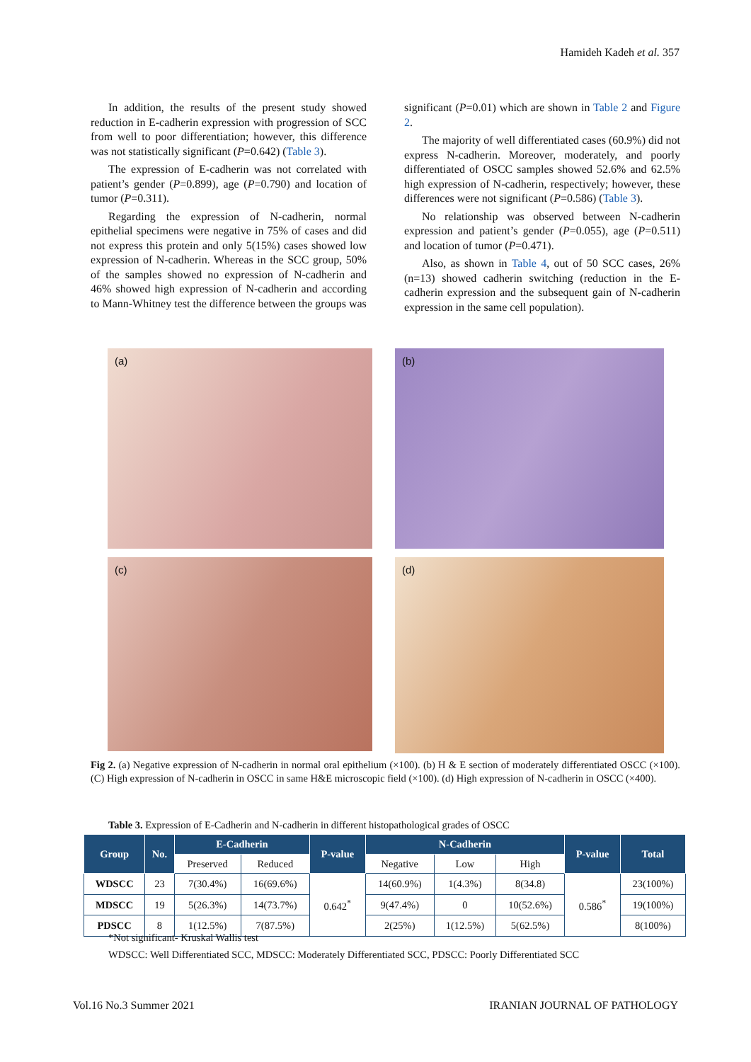Hamideh Kadeh et al. 357
In addition, the results of the present study showed reduction in E-cadherin expression with progression of SCC from well to poor differentiation; however, this difference was not statistically significant (P=0.642) (Table 3).
The expression of E-cadherin was not correlated with patient’s gender (P=0.899), age (P=0.790) and location of tumor (P=0.311).
Regarding the expression of N-cadherin, normal epithelial specimens were negative in 75% of cases and did not express this protein and only 5(15%) cases showed low expression of N-cadherin. Whereas in the SCC group, 50% of the samples showed no expression of N-cadherin and 46% showed high expression of N-cadherin and according to Mann-Whitney test the difference between the groups was
significant (P=0.01) which are shown in Table 2 and Figure 2.
The majority of well differentiated cases (60.9%) did not express N-cadherin. Moreover, moderately, and poorly differentiated of OSCC samples showed 52.6% and 62.5% high expression of N-cadherin, respectively; however, these differences were not significant (P=0.586) (Table 3).
No relationship was observed between N-cadherin expression and patient’s gender (P=0.055), age (P=0.511) and location of tumor (P=0.471).
Also, as shown in Table 4, out of 50 SCC cases, 26% (n=13) showed cadherin switching (reduction in the E-cadherin expression and the subsequent gain of N-cadherin expression in the same cell population).
(a)
(b)
(c)
(d)
Fig 2. (a) Negative expression of N-cadherin in normal oral epithelium (×100). (b) H & E section of moderately differentiated OSCC (×100). (C) High expression of N-cadherin in OSCC in same H&E microscopic field (×100). (d) High expression of N-cadherin in OSCC (×400).
Table 3. Expression of E-Cadherin and N-cadherin in different histopathological grades of OSCC
| Group | No. | E-Cadherin | | P-value | N-Cadherin | | | P-value | Total |
| --- | --- | --- | --- | --- | --- | --- | --- | --- | --- |
| | | Preserved | Reduced | | Negative | Low | High | | |
| WDSCC | 23 | 7(30.4%) | 16(69.6%) | 0.642<sup>*</sup> | 14(60.9%) | 1(4.3%) | 8(34.8) | 0.586<sup>*</sup> | 23(100%) |
| MDSCC | 19 | 5(26.3%) | 14(73.7%) | | 9(47.4%) | 0 | 10(52.6%) | | 19(100%) |
| PDSCC | 8 | 1(12.5%) | 7(87.5%) | | 2(25%) | 1(12.5%) | 5(62.5%) | | 8(100%) |
*Not significant- Kruskal Wallis test
WDSCC: Well Differentiated SCC, MDSCC: Moderately Differentiated SCC, PDSCC: Poorly Differentiated SCC
Vol.16 No.3 Summer 2021 IRANIAN JOURNAL OF PATHOLOGY